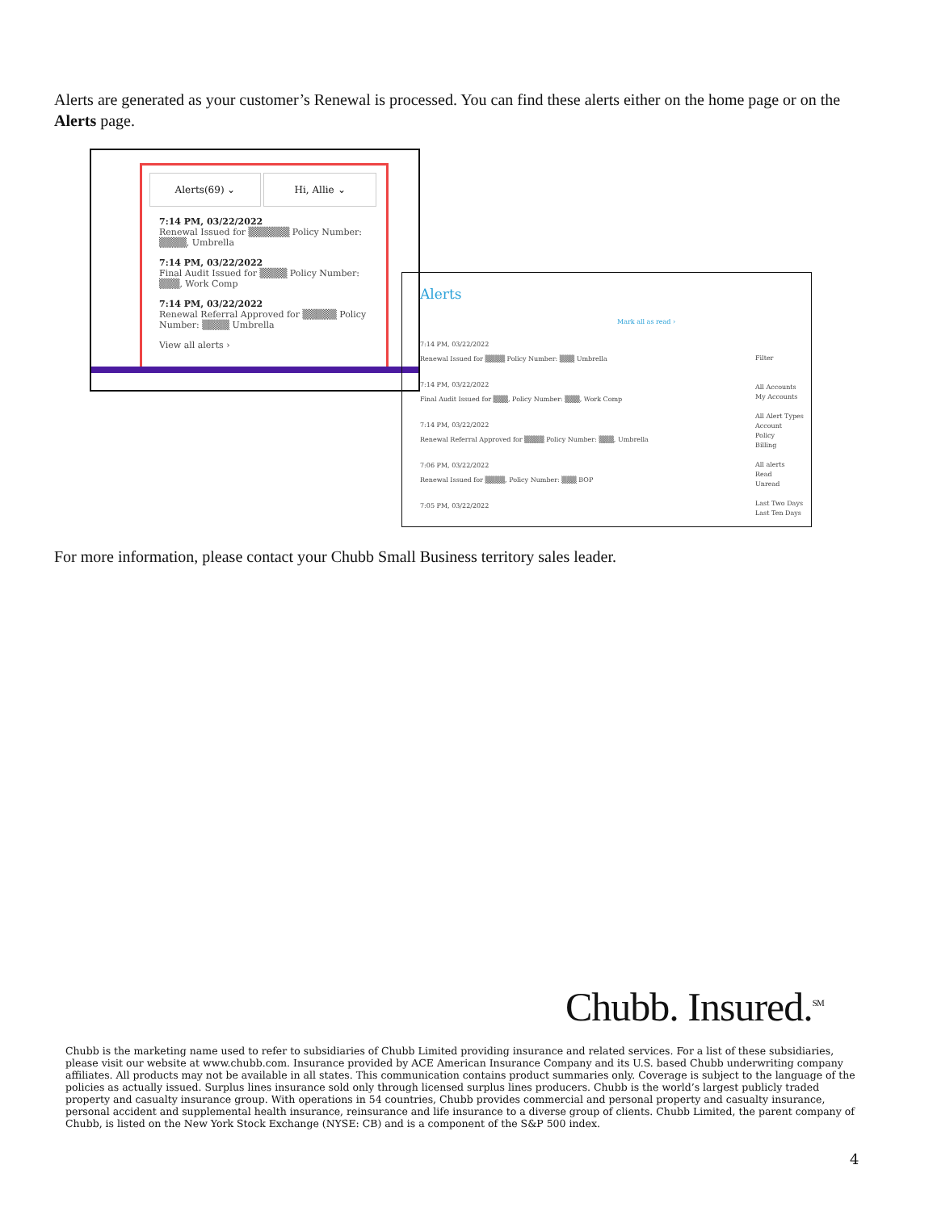Alerts are generated as your customer’s Renewal is processed. You can find these alerts either on the home page or on the Alerts page.
Alerts(69) ⌄ Hi, Allie ⌄
7:14 PM, 03/22/2022
Renewal Issued for ▒▒▒▒▒▒ Policy Number: ▒▒▒▒, Umbrella
7:14 PM, 03/22/2022
Final Audit Issued for ▒▒▒▒ Policy Number: ▒▒▒, Work Comp
7:14 PM, 03/22/2022
Renewal Referral Approved for ▒▒▒▒▒ Policy Number: ▒▒▒▒ Umbrella
View all alerts ›
Alerts
Mark all as read ›
7:14 PM, 03/22/2022
Renewal Issued for ▒▒▒▒ Policy Number: ▒▒▒ Umbrella
7:14 PM, 03/22/2022
Final Audit Issued for ▒▒▒, Policy Number: ▒▒▒, Work Comp
7:14 PM, 03/22/2022
Renewal Referral Approved for ▒▒▒▒ Policy Number: ▒▒▒, Umbrella
7:06 PM, 03/22/2022
Renewal Issued for ▒▒▒▒, Policy Number: ▒▒▒ BOP
7:05 PM, 03/22/2022
Filter
All Accounts
My Accounts
All Alert Types
Account
Policy
Billing
All alerts
Read
Unread
Last Two Days
Last Ten Days
For more information, please contact your Chubb Small Business territory sales leader.
Chubb. Insured.<sup>SM</sup>
Chubb is the marketing name used to refer to subsidiaries of Chubb Limited providing insurance and related services. For a list of these subsidiaries, please visit our website at www.chubb.com. Insurance provided by ACE American Insurance Company and its U.S. based Chubb underwriting company affiliates. All products may not be available in all states. This communication contains product summaries only. Coverage is subject to the language of the policies as actually issued. Surplus lines insurance sold only through licensed surplus lines producers. Chubb is the world’s largest publicly traded property and casualty insurance group. With operations in 54 countries, Chubb provides commercial and personal property and casualty insurance, personal accident and supplemental health insurance, reinsurance and life insurance to a diverse group of clients. Chubb Limited, the parent company of Chubb, is listed on the New York Stock Exchange (NYSE: CB) and is a component of the S&P 500 index.
4